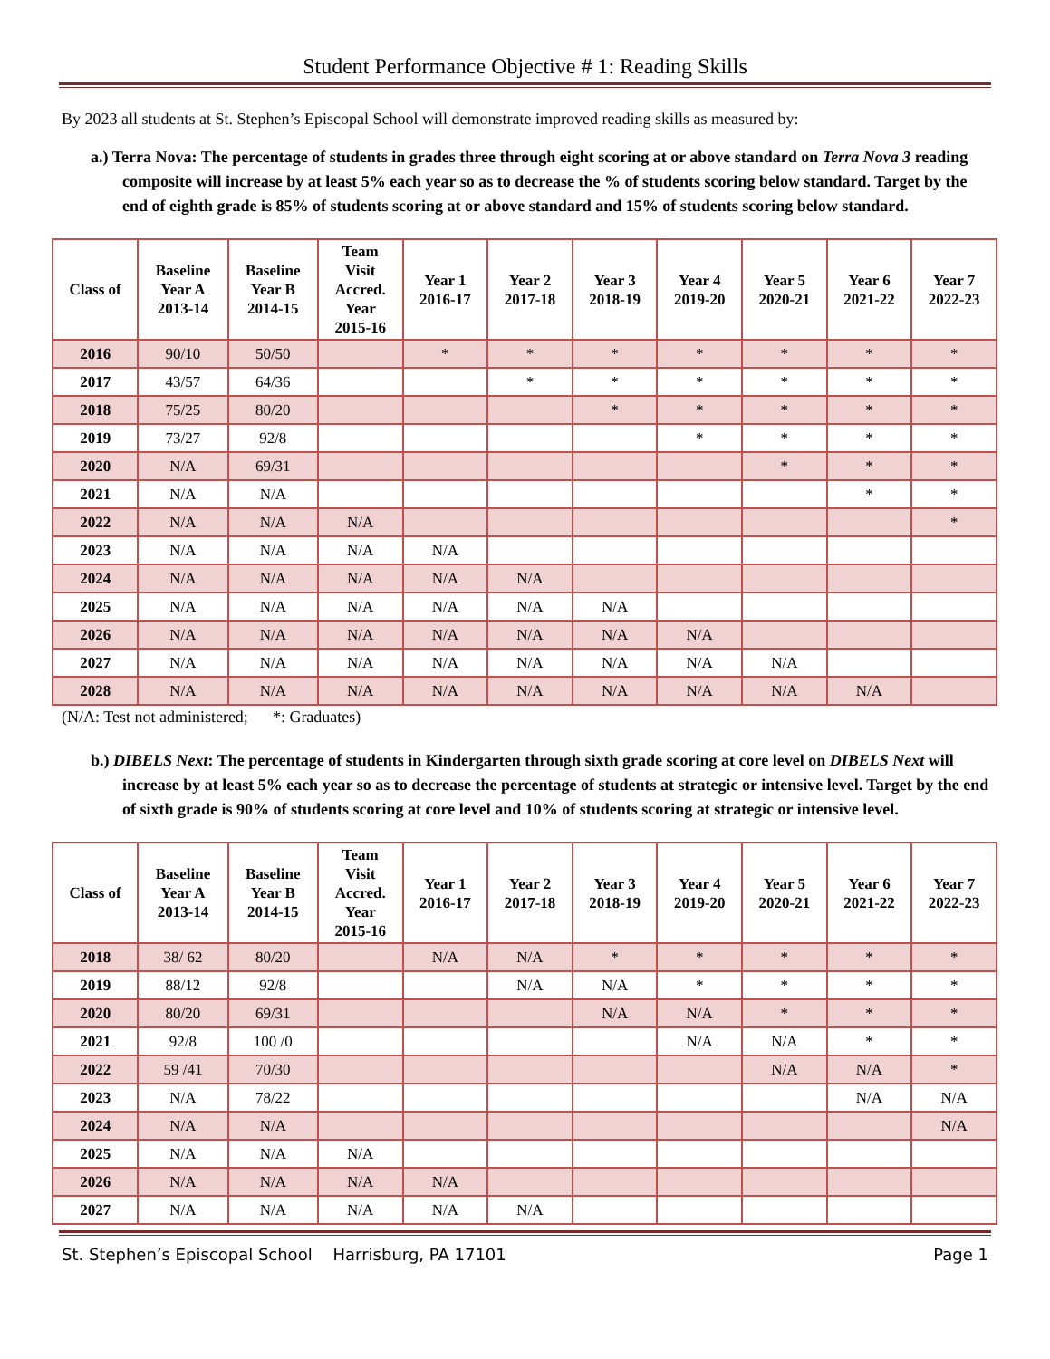Student Performance Objective # 1: Reading Skills
By 2023 all students at St. Stephen’s Episcopal School will demonstrate improved reading skills as measured by:
a.) Terra Nova: The percentage of students in grades three through eight scoring at or above standard on Terra Nova 3 reading composite will increase by at least 5% each year so as to decrease the % of students scoring below standard. Target by the end of eighth grade is 85% of students scoring at or above standard and 15% of students scoring below standard.
| Class of | Baseline Year A 2013-14 | Baseline Year B 2014-15 | Team Visit Accred. Year 2015-16 | Year 1 2016-17 | Year 2 2017-18 | Year 3 2018-19 | Year 4 2019-20 | Year 5 2020-21 | Year 6 2021-22 | Year 7 2022-23 |
| --- | --- | --- | --- | --- | --- | --- | --- | --- | --- | --- |
| 2016 | 90/10 | 50/50 | | * | * | * | * | * | * | * |
| 2017 | 43/57 | 64/36 | | | * | * | * | * | * | * |
| 2018 | 75/25 | 80/20 | | | | * | * | * | * | * |
| 2019 | 73/27 | 92/8 | | | | | * | * | * | * |
| 2020 | N/A | 69/31 | | | | | | * | * | * |
| 2021 | N/A | N/A | | | | | | | * | * |
| 2022 | N/A | N/A | N/A | | | | | | | * |
| 2023 | N/A | N/A | N/A | N/A | | | | | | |
| 2024 | N/A | N/A | N/A | N/A | N/A | | | | | |
| 2025 | N/A | N/A | N/A | N/A | N/A | N/A | | | | |
| 2026 | N/A | N/A | N/A | N/A | N/A | N/A | N/A | | | |
| 2027 | N/A | N/A | N/A | N/A | N/A | N/A | N/A | N/A | | |
| 2028 | N/A | N/A | N/A | N/A | N/A | N/A | N/A | N/A | N/A | |
(N/A: Test not administered; *: Graduates)
b.) DIBELS Next: The percentage of students in Kindergarten through sixth grade scoring at core level on DIBELS Next will increase by at least 5% each year so as to decrease the percentage of students at strategic or intensive level. Target by the end of sixth grade is 90% of students scoring at core level and 10% of students scoring at strategic or intensive level.
| Class of | Baseline Year A 2013-14 | Baseline Year B 2014-15 | Team Visit Accred. Year 2015-16 | Year 1 2016-17 | Year 2 2017-18 | Year 3 2018-19 | Year 4 2019-20 | Year 5 2020-21 | Year 6 2021-22 | Year 7 2022-23 |
| --- | --- | --- | --- | --- | --- | --- | --- | --- | --- | --- |
| 2018 | 38/ 62 | 80/20 | | N/A | N/A | * | * | * | * | * |
| 2019 | 88/12 | 92/8 | | | N/A | N/A | * | * | * | * |
| 2020 | 80/20 | 69/31 | | | | N/A | N/A | * | * | * |
| 2021 | 92/8 | 100 /0 | | | | | N/A | N/A | * | * |
| 2022 | 59 /41 | 70/30 | | | | | | N/A | N/A | * |
| 2023 | N/A | 78/22 | | | | | | | N/A | N/A |
| 2024 | N/A | N/A | | | | | | | | N/A |
| 2025 | N/A | N/A | N/A | | | | | | | |
| 2026 | N/A | N/A | N/A | N/A | | | | | | |
| 2027 | N/A | N/A | N/A | N/A | N/A | | | | | |
St. Stephen’s Episcopal School Harrisburg, PA 17101 Page 1